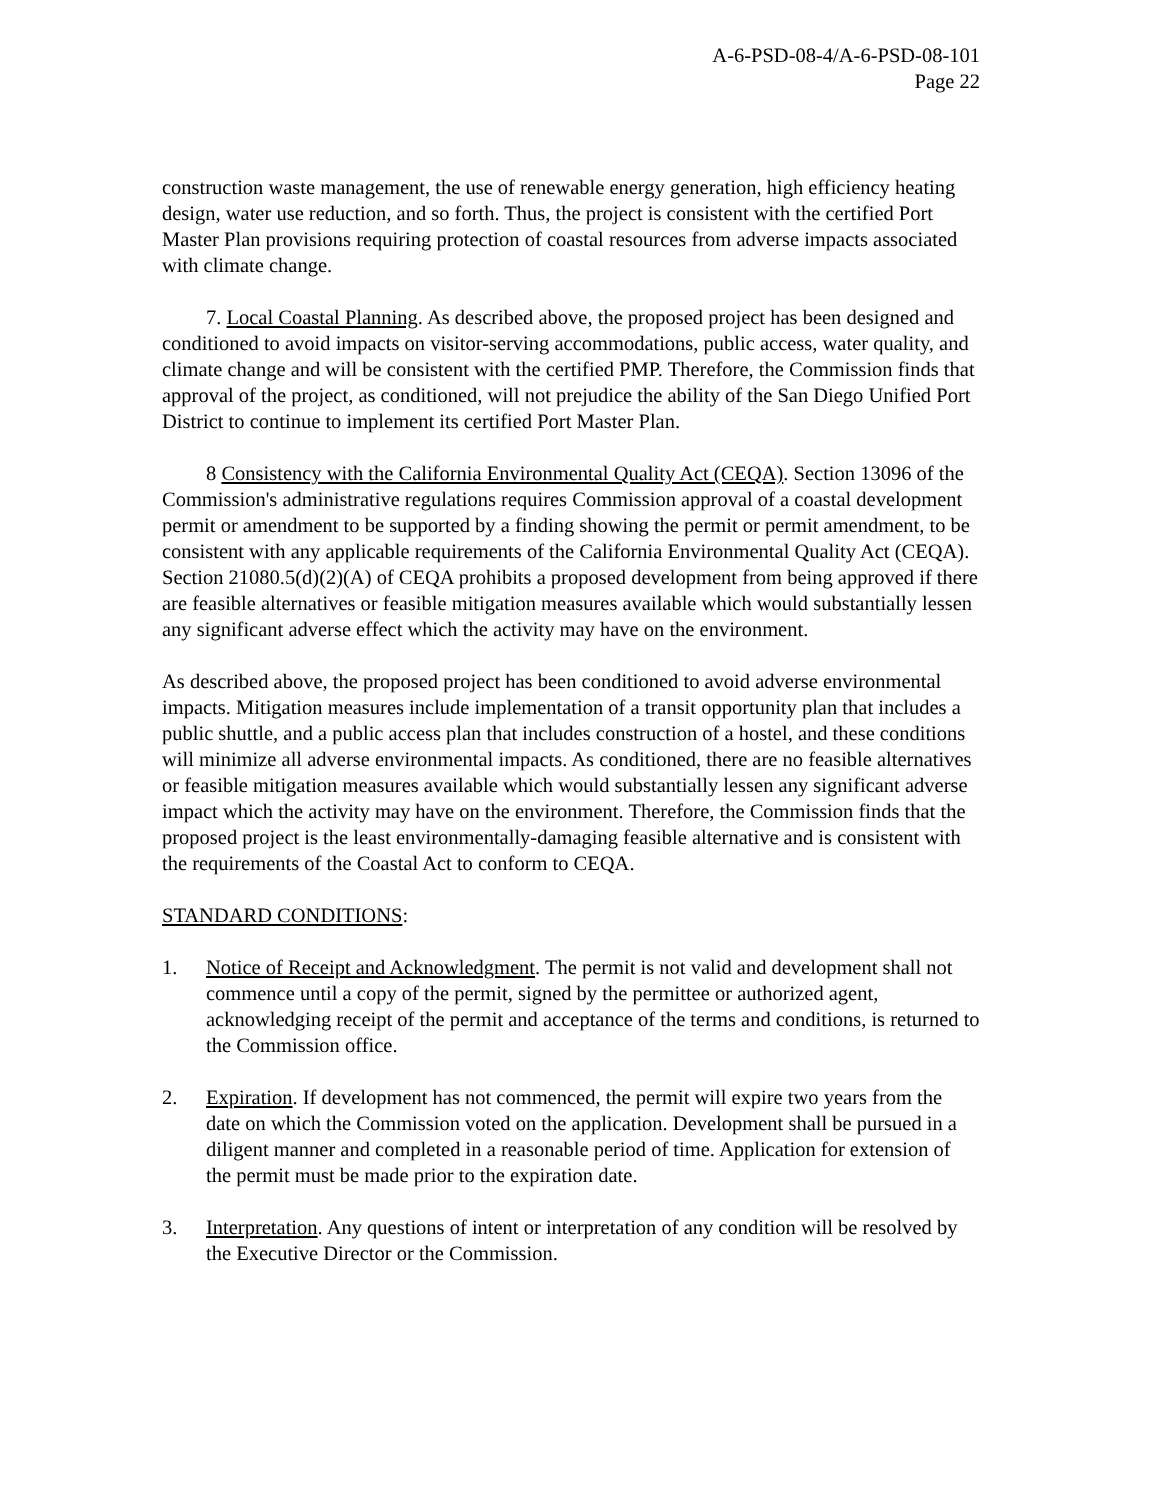A-6-PSD-08-4/A-6-PSD-08-101
Page 22
construction waste management, the use of renewable energy generation, high efficiency heating design, water use reduction, and so forth. Thus, the project is consistent with the certified Port Master Plan provisions requiring protection of coastal resources from adverse impacts associated with climate change.
7. Local Coastal Planning. As described above, the proposed project has been designed and conditioned to avoid impacts on visitor-serving accommodations, public access, water quality, and climate change and will be consistent with the certified PMP. Therefore, the Commission finds that approval of the project, as conditioned, will not prejudice the ability of the San Diego Unified Port District to continue to implement its certified Port Master Plan.
8 Consistency with the California Environmental Quality Act (CEQA). Section 13096 of the Commission's administrative regulations requires Commission approval of a coastal development permit or amendment to be supported by a finding showing the permit or permit amendment, to be consistent with any applicable requirements of the California Environmental Quality Act (CEQA). Section 21080.5(d)(2)(A) of CEQA prohibits a proposed development from being approved if there are feasible alternatives or feasible mitigation measures available which would substantially lessen any significant adverse effect which the activity may have on the environment.
As described above, the proposed project has been conditioned to avoid adverse environmental impacts. Mitigation measures include implementation of a transit opportunity plan that includes a public shuttle, and a public access plan that includes construction of a hostel, and these conditions will minimize all adverse environmental impacts. As conditioned, there are no feasible alternatives or feasible mitigation measures available which would substantially lessen any significant adverse impact which the activity may have on the environment. Therefore, the Commission finds that the proposed project is the least environmentally-damaging feasible alternative and is consistent with the requirements of the Coastal Act to conform to CEQA.
STANDARD CONDITIONS:
1. Notice of Receipt and Acknowledgment. The permit is not valid and development shall not commence until a copy of the permit, signed by the permittee or authorized agent, acknowledging receipt of the permit and acceptance of the terms and conditions, is returned to the Commission office.
2. Expiration. If development has not commenced, the permit will expire two years from the date on which the Commission voted on the application. Development shall be pursued in a diligent manner and completed in a reasonable period of time. Application for extension of the permit must be made prior to the expiration date.
3. Interpretation. Any questions of intent or interpretation of any condition will be resolved by the Executive Director or the Commission.